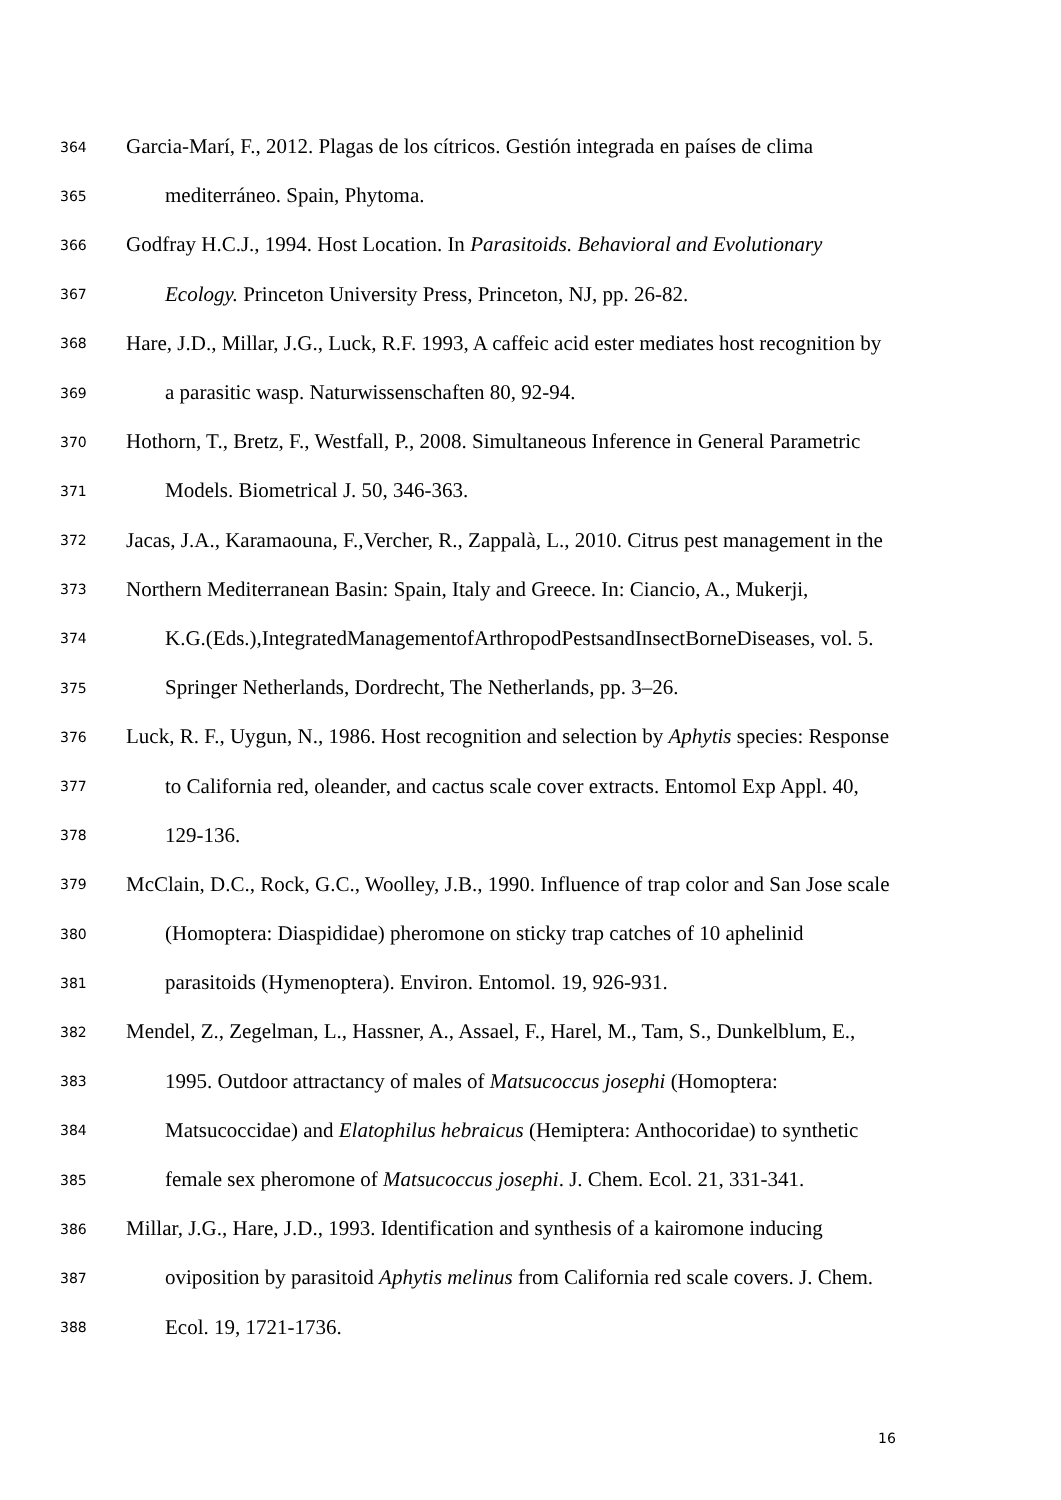364 Garcia-Marí, F., 2012. Plagas de los cítricos. Gestión integrada en países de clima
365 mediterráneo. Spain, Phytoma.
366 Godfray H.C.J., 1994. Host Location. In Parasitoids. Behavioral and Evolutionary
367 Ecology. Princeton University Press, Princeton, NJ, pp. 26-82.
368 Hare, J.D., Millar, J.G., Luck, R.F. 1993, A caffeic acid ester mediates host recognition by
369 a parasitic wasp. Naturwissenschaften 80, 92-94.
370 Hothorn, T., Bretz, F., Westfall, P., 2008. Simultaneous Inference in General Parametric
371 Models. Biometrical J. 50, 346-363.
372 Jacas, J.A., Karamaouna, F.,Vercher, R., Zappalà, L., 2010. Citrus pest management in the
373 Northern Mediterranean Basin: Spain, Italy and Greece. In: Ciancio, A., Mukerji,
374 K.G.(Eds.),IntegratedManagementofArthropodPestsandInsectBorneDiseases, vol. 5.
375 Springer Netherlands, Dordrecht, The Netherlands, pp. 3–26.
376 Luck, R. F., Uygun, N., 1986. Host recognition and selection by Aphytis species: Response
377 to California red, oleander, and cactus scale cover extracts. Entomol Exp Appl. 40,
378 129-136.
379 McClain, D.C., Rock, G.C., Woolley, J.B., 1990. Influence of trap color and San Jose scale
380 (Homoptera: Diaspididae) pheromone on sticky trap catches of 10 aphelinid
381 parasitoids (Hymenoptera). Environ. Entomol. 19, 926-931.
382 Mendel, Z., Zegelman, L., Hassner, A., Assael, F., Harel, M., Tam, S., Dunkelblum, E.,
383 1995. Outdoor attractancy of males of Matsucoccus josephi (Homoptera:
384 Matsucoccidae) and Elatophilus hebraicus (Hemiptera: Anthocoridae) to synthetic
385 female sex pheromone of Matsucoccus josephi. J. Chem. Ecol. 21, 331-341.
386 Millar, J.G., Hare, J.D., 1993. Identification and synthesis of a kairomone inducing
387 oviposition by parasitoid Aphytis melinus from California red scale covers. J. Chem.
388 Ecol. 19, 1721-1736.
16